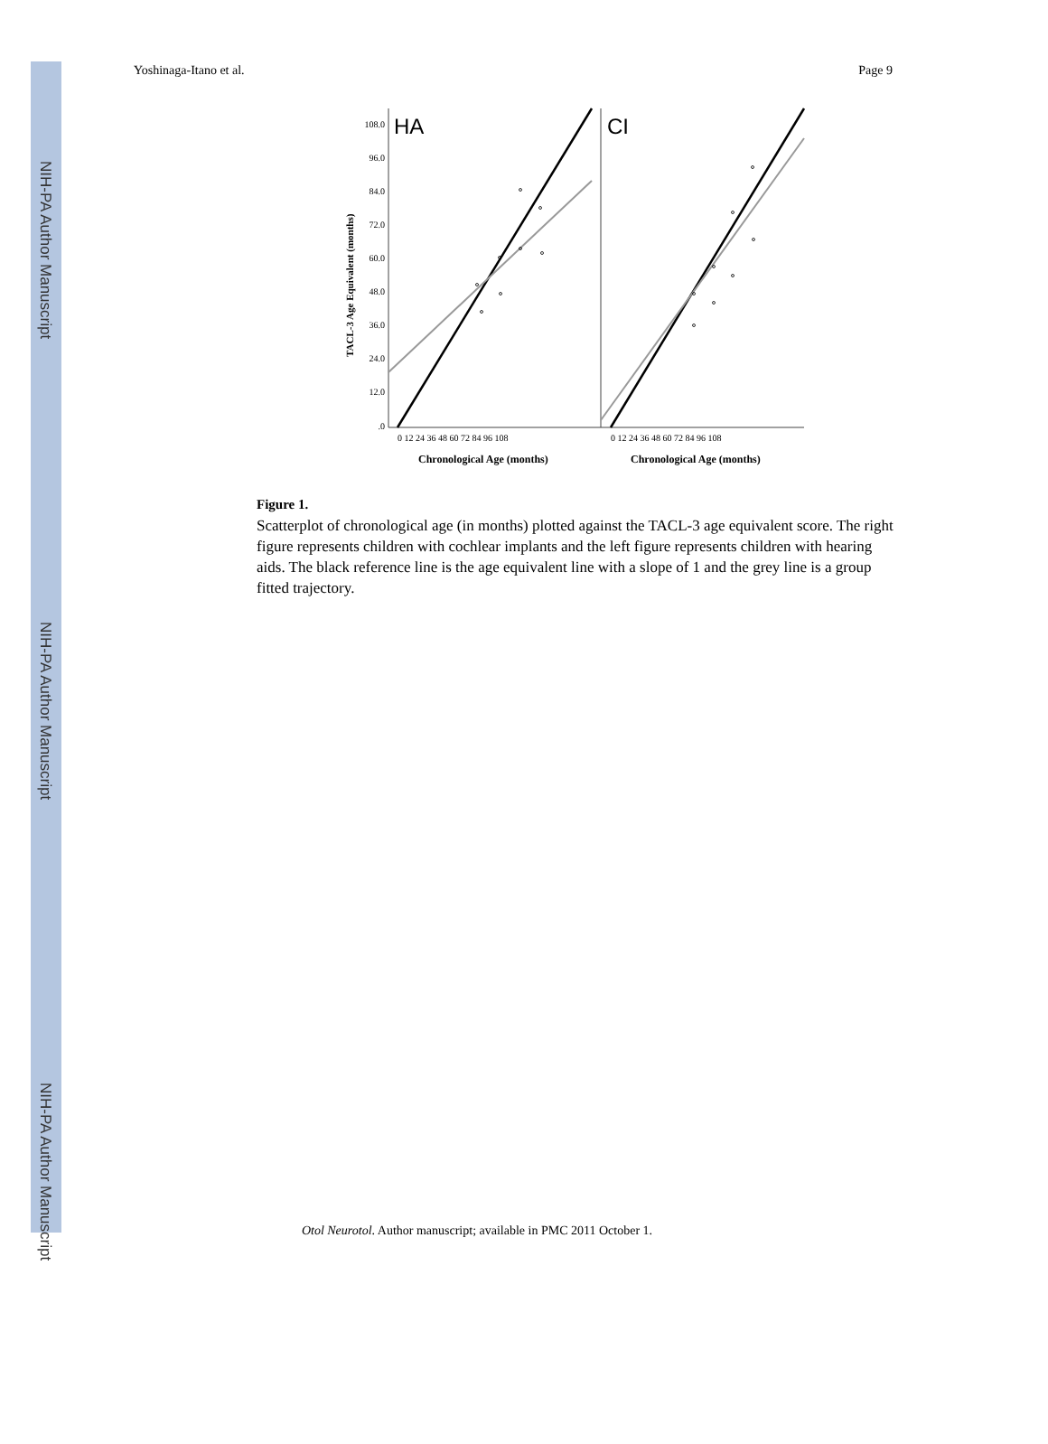NIH-PA Author Manuscript
NIH-PA Author Manuscript
NIH-PA Author Manuscript
Yoshinaga-Itano et al. Page 9
HA
CI
108.0
96.0
84.0
72.0
60.0
48.0
36.0
24.0
12.0
.0
TACL-3 Age Equivalent (months)
0 12 24 36 48 60 72 84 96 108
0 12 24 36 48 60 72 84 96 108
Chronological Age (months)
Chronological Age (months)
Figure 1.
Scatterplot of chronological age (in months) plotted against the TACL-3 age equivalent score. The right figure represents children with cochlear implants and the left figure represents children with hearing aids. The black reference line is the age equivalent line with a slope of 1 and the grey line is a group fitted trajectory.
Otol Neurotol. Author manuscript; available in PMC 2011 October 1.